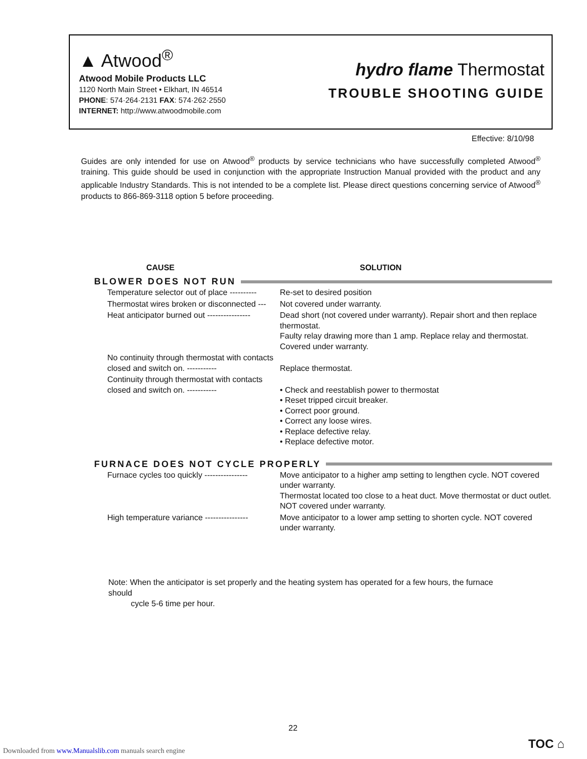▲ Atwood<sup>®</sup>
Atwood Mobile Products LLC
1120 North Main Street • Elkhart, IN 46514
PHONE: 574·264·2131 FAX: 574·262·2550
INTERNET: http://www.atwoodmobile.com
hydro flame Thermostat
TROUBLE SHOOTING GUIDE
Effective: 8/10/98
Guides are only intended for use on Atwood<sup>®</sup> products by service technicians who have successfully completed Atwood<sup>®</sup> training. This guide should be used in conjunction with the appropriate Instruction Manual provided with the product and any applicable Industry Standards. This is not intended to be a complete list. Please direct questions concerning service of Atwood<sup>®</sup> products to 866-869-3118 option 5 before proceeding.
CAUSE SOLUTION
BLOWER DOES NOT RUN
| Temperature selector out of place ---------- | Re-set to desired position |
| Thermostat wires broken or disconnected --- | Not covered under warranty. |
| Heat anticipator burned out ---------------- | Dead short (not covered under warranty). Repair short and then replace thermostat. Faulty relay drawing more than 1 amp. Replace relay and thermostat. Covered under warranty. |
| No continuity through thermostat with contacts closed and switch on. ----------- | Replace thermostat. |
| Continuity through thermostat with contacts closed and switch on. ----------- | • Check and reestablish power to thermostat • Reset tripped circuit breaker. • Correct poor ground. • Correct any loose wires. • Replace defective relay. • Replace defective motor. |
FURNACE DOES NOT CYCLE PROPERLY
| Furnace cycles too quickly ---------------- | Move anticipator to a higher amp setting to lengthen cycle. NOT covered under warranty. Thermostat located too close to a heat duct. Move thermostat or duct outlet. NOT covered under warranty. |
| High temperature variance ---------------- | Move anticipator to a lower amp setting to shorten cycle. NOT covered under warranty. |
Note: When the anticipator is set properly and the heating system has operated for a few hours, the furnace should
cycle 5-6 time per hour.
22
Downloaded from www.Manualslib.com manuals search engine
TOC ⌂